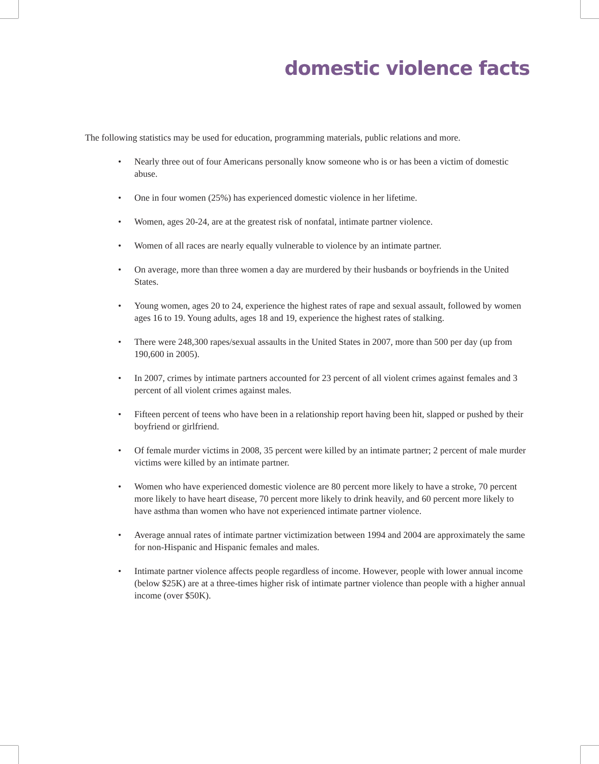domestic violence facts
The following statistics may be used for education, programming materials, public relations and more.
• Nearly three out of four Americans personally know someone who is or has been a victim of domestic abuse.
• One in four women (25%) has experienced domestic violence in her lifetime.
• Women, ages 20-24, are at the greatest risk of nonfatal, intimate partner violence.
• Women of all races are nearly equally vulnerable to violence by an intimate partner.
• On average, more than three women a day are murdered by their husbands or boyfriends in the United States.
• Young women, ages 20 to 24, experience the highest rates of rape and sexual assault, followed by women ages 16 to 19. Young adults, ages 18 and 19, experience the highest rates of stalking.
• There were 248,300 rapes/sexual assaults in the United States in 2007, more than 500 per day (up from 190,600 in 2005).
• In 2007, crimes by intimate partners accounted for 23 percent of all violent crimes against females and 3 percent of all violent crimes against males.
• Fifteen percent of teens who have been in a relationship report having been hit, slapped or pushed by their boyfriend or girlfriend.
• Of female murder victims in 2008, 35 percent were killed by an intimate partner; 2 percent of male murder victims were killed by an intimate partner.
• Women who have experienced domestic violence are 80 percent more likely to have a stroke, 70 percent more likely to have heart disease, 70 percent more likely to drink heavily, and 60 percent more likely to have asthma than women who have not experienced intimate partner violence.
• Average annual rates of intimate partner victimization between 1994 and 2004 are approximately the same for non-Hispanic and Hispanic females and males.
• Intimate partner violence affects people regardless of income. However, people with lower annual income (below $25K) are at a three-times higher risk of intimate partner violence than people with a higher annual income (over $50K).